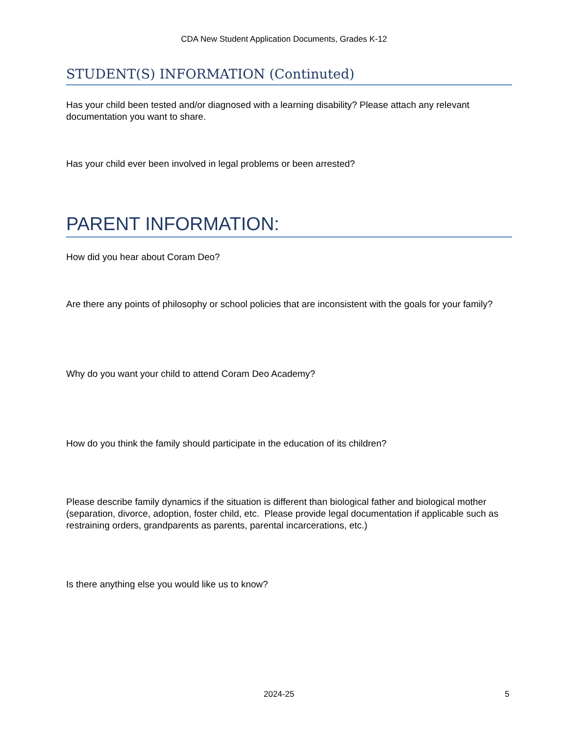CDA New Student Application Documents, Grades K-12
STUDENT(S) INFORMATION (Continuted)
Has your child been tested and/or diagnosed with a learning disability? Please attach any relevant documentation you want to share.
Has your child ever been involved in legal problems or been arrested?
PARENT INFORMATION:
How did you hear about Coram Deo?
Are there any points of philosophy or school policies that are inconsistent with the goals for your family?
Why do you want your child to attend Coram Deo Academy?
How do you think the family should participate in the education of its children?
Please describe family dynamics if the situation is different than biological father and biological mother (separation, divorce, adoption, foster child, etc. Please provide legal documentation if applicable such as restraining orders, grandparents as parents, parental incarcerations, etc.)
Is there anything else you would like us to know?
2024-25 5